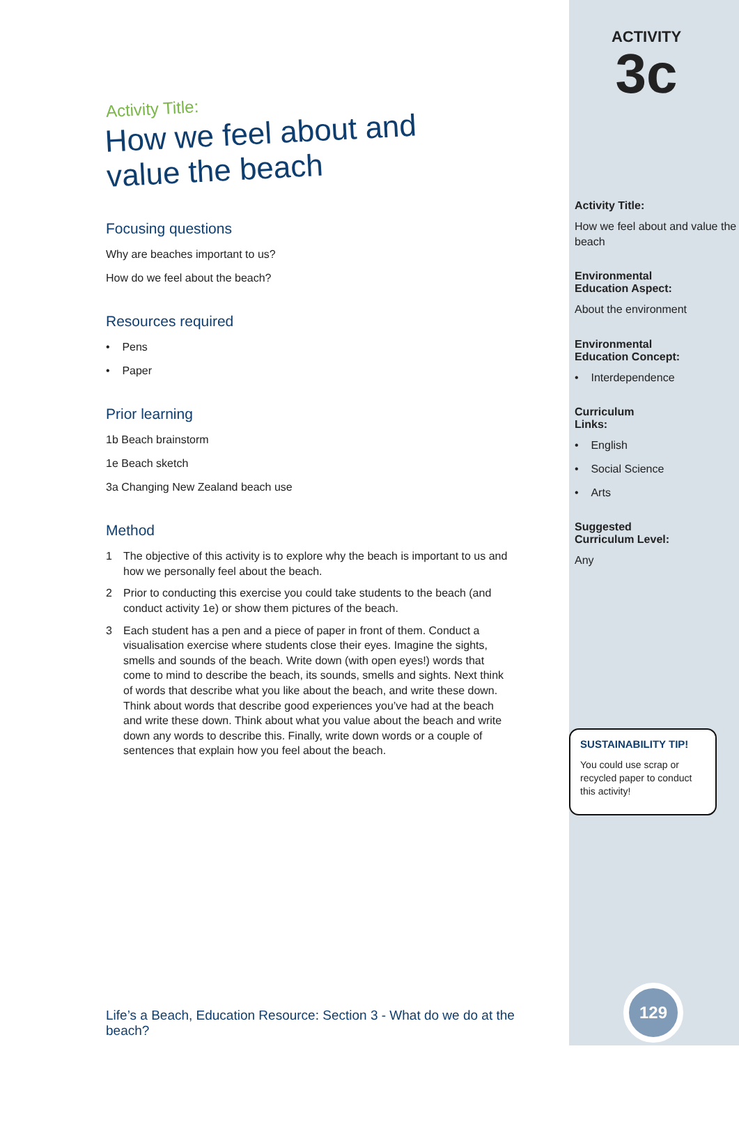Activity Title:
How we feel about and
value the beach
Focusing questions
Why are beaches important to us?
How do we feel about the beach?
Resources required
• Pens
• Paper
Prior learning
1b Beach brainstorm
1e Beach sketch
3a Changing New Zealand beach use
Method
1 The objective of this activity is to explore why the beach is important to us and how we personally feel about the beach.
2 Prior to conducting this exercise you could take students to the beach (and conduct activity 1e) or show them pictures of the beach.
3 Each student has a pen and a piece of paper in front of them. Conduct a visualisation exercise where students close their eyes. Imagine the sights, smells and sounds of the beach. Write down (with open eyes!) words that come to mind to describe the beach, its sounds, smells and sights. Next think of words that describe what you like about the beach, and write these down. Think about words that describe good experiences you’ve had at the beach and write these down. Think about what you value about the beach and write down any words to describe this. Finally, write down words or a couple of sentences that explain how you feel about the beach.
Life’s a Beach, Education Resource: Section 3 - What do we do at the beach?
ACTIVITY
3c
Activity Title:
How we feel about and value the beach
Environmental
Education Aspect:
About the environment
Environmental
Education Concept:
• Interdependence
Curriculum
Links:
• English
• Social Science
• Arts
Suggested
Curriculum Level:
Any
SUSTAINABILITY TIP!
You could use scrap or recycled paper to conduct this activity!
129